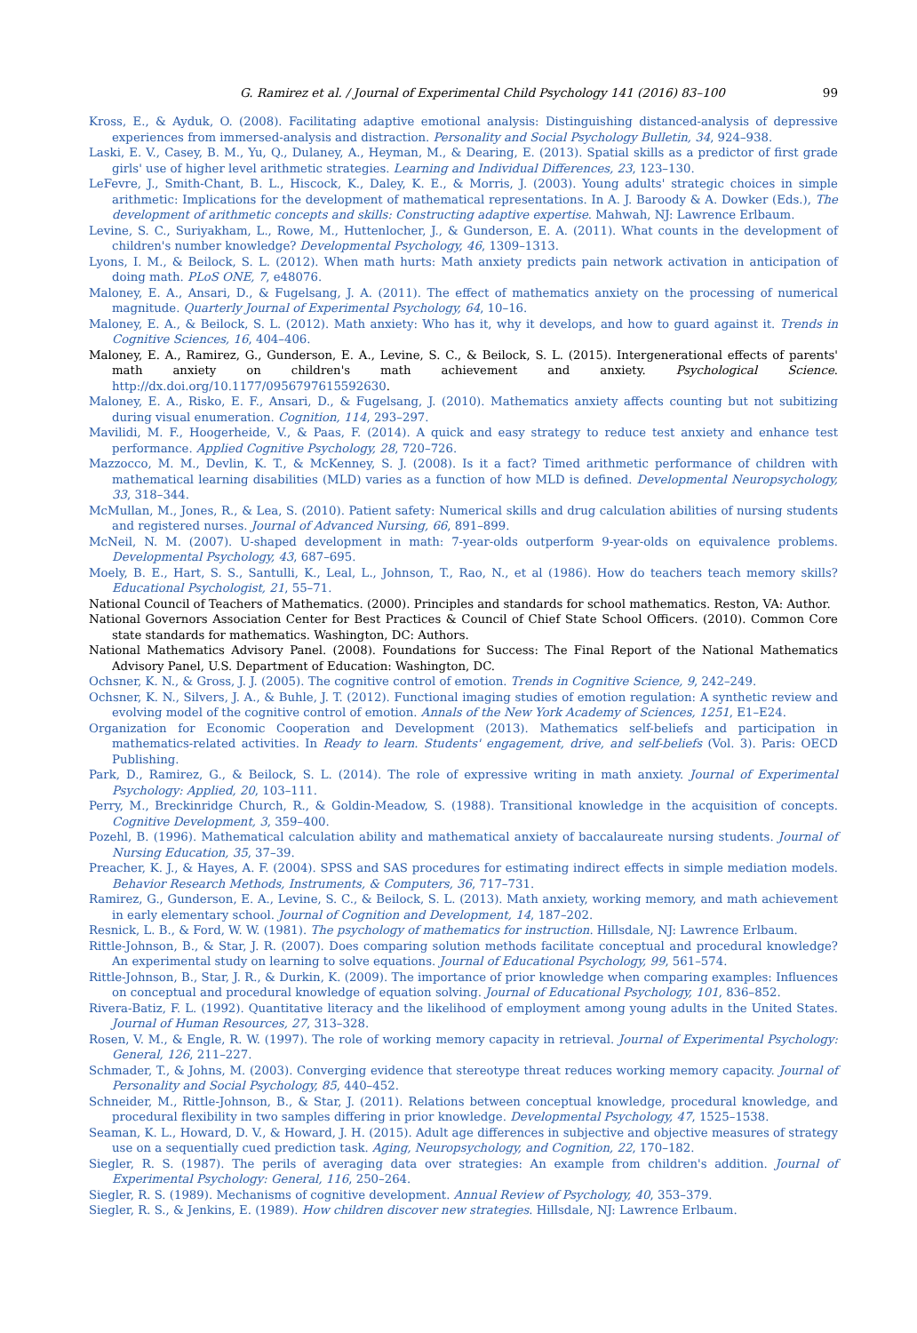G. Ramirez et al. / Journal of Experimental Child Psychology 141 (2016) 83–100 99
Kross, E., & Ayduk, O. (2008). Facilitating adaptive emotional analysis: Distinguishing distanced-analysis of depressive experiences from immersed-analysis and distraction. Personality and Social Psychology Bulletin, 34, 924–938.
Laski, E. V., Casey, B. M., Yu, Q., Dulaney, A., Heyman, M., & Dearing, E. (2013). Spatial skills as a predictor of first grade girls' use of higher level arithmetic strategies. Learning and Individual Differences, 23, 123–130.
LeFevre, J., Smith-Chant, B. L., Hiscock, K., Daley, K. E., & Morris, J. (2003). Young adults' strategic choices in simple arithmetic: Implications for the development of mathematical representations. In A. J. Baroody & A. Dowker (Eds.), The development of arithmetic concepts and skills: Constructing adaptive expertise. Mahwah, NJ: Lawrence Erlbaum.
Levine, S. C., Suriyakham, L., Rowe, M., Huttenlocher, J., & Gunderson, E. A. (2011). What counts in the development of children's number knowledge? Developmental Psychology, 46, 1309–1313.
Lyons, I. M., & Beilock, S. L. (2012). When math hurts: Math anxiety predicts pain network activation in anticipation of doing math. PLoS ONE, 7, e48076.
Maloney, E. A., Ansari, D., & Fugelsang, J. A. (2011). The effect of mathematics anxiety on the processing of numerical magnitude. Quarterly Journal of Experimental Psychology, 64, 10–16.
Maloney, E. A., & Beilock, S. L. (2012). Math anxiety: Who has it, why it develops, and how to guard against it. Trends in Cognitive Sciences, 16, 404–406.
Maloney, E. A., Ramirez, G., Gunderson, E. A., Levine, S. C., & Beilock, S. L. (2015). Intergenerational effects of parents' math anxiety on children's math achievement and anxiety. Psychological Science. http://dx.doi.org/10.1177/0956797615592630.
Maloney, E. A., Risko, E. F., Ansari, D., & Fugelsang, J. (2010). Mathematics anxiety affects counting but not subitizing during visual enumeration. Cognition, 114, 293–297.
Mavilidi, M. F., Hoogerheide, V., & Paas, F. (2014). A quick and easy strategy to reduce test anxiety and enhance test performance. Applied Cognitive Psychology, 28, 720–726.
Mazzocco, M. M., Devlin, K. T., & McKenney, S. J. (2008). Is it a fact? Timed arithmetic performance of children with mathematical learning disabilities (MLD) varies as a function of how MLD is defined. Developmental Neuropsychology, 33, 318–344.
McMullan, M., Jones, R., & Lea, S. (2010). Patient safety: Numerical skills and drug calculation abilities of nursing students and registered nurses. Journal of Advanced Nursing, 66, 891–899.
McNeil, N. M. (2007). U-shaped development in math: 7-year-olds outperform 9-year-olds on equivalence problems. Developmental Psychology, 43, 687–695.
Moely, B. E., Hart, S. S., Santulli, K., Leal, L., Johnson, T., Rao, N., et al (1986). How do teachers teach memory skills? Educational Psychologist, 21, 55–71.
National Council of Teachers of Mathematics. (2000). Principles and standards for school mathematics. Reston, VA: Author.
National Governors Association Center for Best Practices & Council of Chief State School Officers. (2010). Common Core state standards for mathematics. Washington, DC: Authors.
National Mathematics Advisory Panel. (2008). Foundations for Success: The Final Report of the National Mathematics Advisory Panel, U.S. Department of Education: Washington, DC.
Ochsner, K. N., & Gross, J. J. (2005). The cognitive control of emotion. Trends in Cognitive Science, 9, 242–249.
Ochsner, K. N., Silvers, J. A., & Buhle, J. T. (2012). Functional imaging studies of emotion regulation: A synthetic review and evolving model of the cognitive control of emotion. Annals of the New York Academy of Sciences, 1251, E1–E24.
Organization for Economic Cooperation and Development (2013). Mathematics self-beliefs and participation in mathematics-related activities. In Ready to learn. Students' engagement, drive, and self-beliefs (Vol. 3). Paris: OECD Publishing.
Park, D., Ramirez, G., & Beilock, S. L. (2014). The role of expressive writing in math anxiety. Journal of Experimental Psychology: Applied, 20, 103–111.
Perry, M., Breckinridge Church, R., & Goldin-Meadow, S. (1988). Transitional knowledge in the acquisition of concepts. Cognitive Development, 3, 359–400.
Pozehl, B. (1996). Mathematical calculation ability and mathematical anxiety of baccalaureate nursing students. Journal of Nursing Education, 35, 37–39.
Preacher, K. J., & Hayes, A. F. (2004). SPSS and SAS procedures for estimating indirect effects in simple mediation models. Behavior Research Methods, Instruments, & Computers, 36, 717–731.
Ramirez, G., Gunderson, E. A., Levine, S. C., & Beilock, S. L. (2013). Math anxiety, working memory, and math achievement in early elementary school. Journal of Cognition and Development, 14, 187–202.
Resnick, L. B., & Ford, W. W. (1981). The psychology of mathematics for instruction. Hillsdale, NJ: Lawrence Erlbaum.
Rittle-Johnson, B., & Star, J. R. (2007). Does comparing solution methods facilitate conceptual and procedural knowledge? An experimental study on learning to solve equations. Journal of Educational Psychology, 99, 561–574.
Rittle-Johnson, B., Star, J. R., & Durkin, K. (2009). The importance of prior knowledge when comparing examples: Influences on conceptual and procedural knowledge of equation solving. Journal of Educational Psychology, 101, 836–852.
Rivera-Batiz, F. L. (1992). Quantitative literacy and the likelihood of employment among young adults in the United States. Journal of Human Resources, 27, 313–328.
Rosen, V. M., & Engle, R. W. (1997). The role of working memory capacity in retrieval. Journal of Experimental Psychology: General, 126, 211–227.
Schmader, T., & Johns, M. (2003). Converging evidence that stereotype threat reduces working memory capacity. Journal of Personality and Social Psychology, 85, 440–452.
Schneider, M., Rittle-Johnson, B., & Star, J. (2011). Relations between conceptual knowledge, procedural knowledge, and procedural flexibility in two samples differing in prior knowledge. Developmental Psychology, 47, 1525–1538.
Seaman, K. L., Howard, D. V., & Howard, J. H. (2015). Adult age differences in subjective and objective measures of strategy use on a sequentially cued prediction task. Aging, Neuropsychology, and Cognition, 22, 170–182.
Siegler, R. S. (1987). The perils of averaging data over strategies: An example from children's addition. Journal of Experimental Psychology: General, 116, 250–264.
Siegler, R. S. (1989). Mechanisms of cognitive development. Annual Review of Psychology, 40, 353–379.
Siegler, R. S., & Jenkins, E. (1989). How children discover new strategies. Hillsdale, NJ: Lawrence Erlbaum.